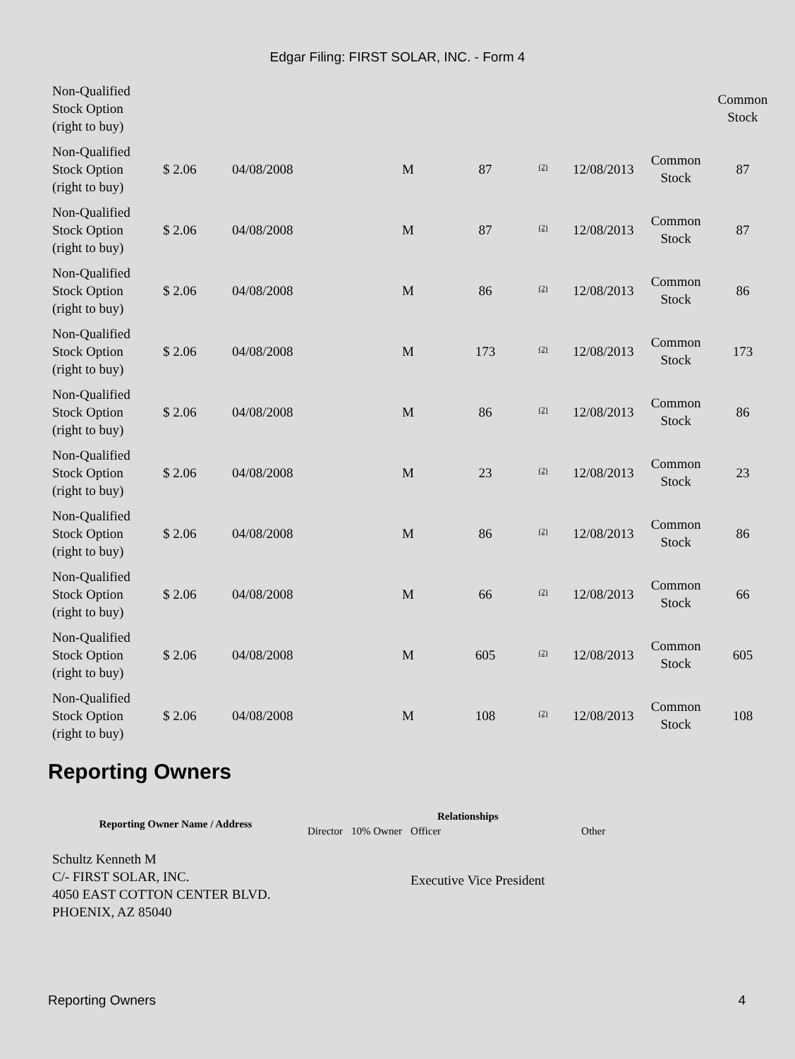Edgar Filing: FIRST SOLAR, INC. - Form 4
| Non-Qualified Stock Option (right to buy) | | | | | | | | Common Stock | |
| Non-Qualified Stock Option (right to buy) | $ 2.06 | 04/08/2008 | M | 87 | <sup>(2)</sup> | 12/08/2013 | Common Stock | 87 | |
| Non-Qualified Stock Option (right to buy) | $ 2.06 | 04/08/2008 | M | 87 | <sup>(2)</sup> | 12/08/2013 | Common Stock | 87 | |
| Non-Qualified Stock Option (right to buy) | $ 2.06 | 04/08/2008 | M | 86 | <sup>(2)</sup> | 12/08/2013 | Common Stock | 86 | |
| Non-Qualified Stock Option (right to buy) | $ 2.06 | 04/08/2008 | M | 173 | <sup>(2)</sup> | 12/08/2013 | Common Stock | 173 | |
| Non-Qualified Stock Option (right to buy) | $ 2.06 | 04/08/2008 | M | 86 | <sup>(2)</sup> | 12/08/2013 | Common Stock | 86 | |
| Non-Qualified Stock Option (right to buy) | $ 2.06 | 04/08/2008 | M | 23 | <sup>(2)</sup> | 12/08/2013 | Common Stock | 23 | |
| Non-Qualified Stock Option (right to buy) | $ 2.06 | 04/08/2008 | M | 86 | <sup>(2)</sup> | 12/08/2013 | Common Stock | 86 | |
| Non-Qualified Stock Option (right to buy) | $ 2.06 | 04/08/2008 | M | 66 | <sup>(2)</sup> | 12/08/2013 | Common Stock | 66 | |
| Non-Qualified Stock Option (right to buy) | $ 2.06 | 04/08/2008 | M | 605 | <sup>(2)</sup> | 12/08/2013 | Common Stock | 605 | |
| Non-Qualified Stock Option (right to buy) | $ 2.06 | 04/08/2008 | M | 108 | <sup>(2)</sup> | 12/08/2013 | Common Stock | 108 | |
Reporting Owners
| Reporting Owner Name / Address | Relationships | | | |
| --- | --- | --- | --- | --- |
| | Director | 10% Owner | Officer | Other |
| Schultz Kenneth M C/- FIRST SOLAR, INC. 4050 EAST COTTON CENTER BLVD. PHOENIX, AZ 85040 | | | Executive Vice President | |
Reporting Owners 4